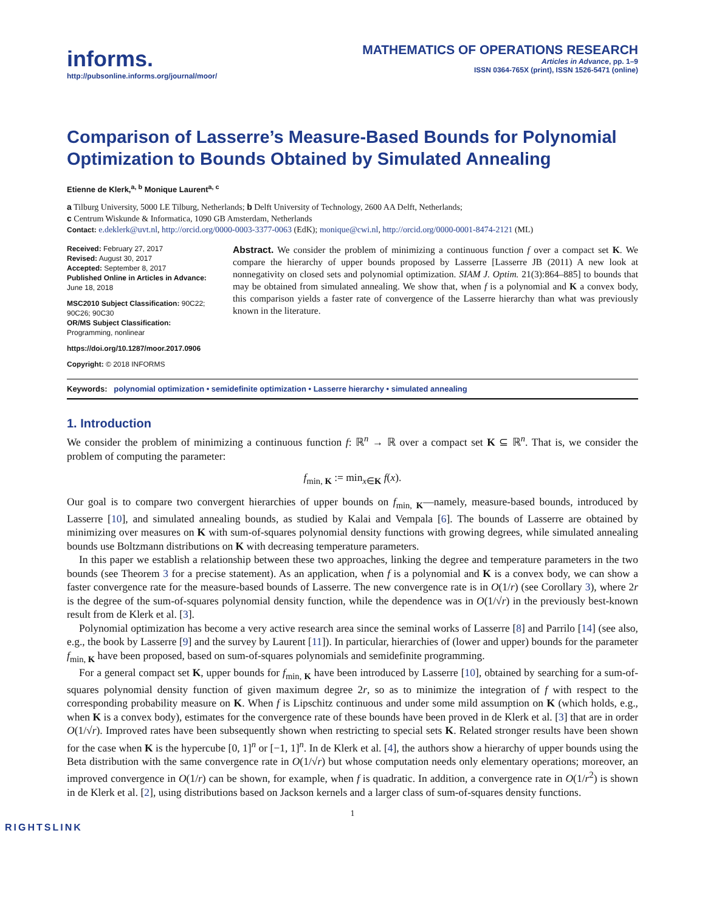informs.
http://pubsonline.informs.org/journal/moor/
MATHEMATICS OF OPERATIONS RESEARCH
Articles in Advance, pp. 1–9
ISSN 0364-765X (print), ISSN 1526-5471 (online)
Comparison of Lasserre’s Measure-Based Bounds for Polynomial Optimization to Bounds Obtained by Simulated Annealing
Etienne de Klerk,<sup>a, b</sup> Monique Laurent<sup>a, c</sup>
a Tilburg University, 5000 LE Tilburg, Netherlands; b Delft University of Technology, 2600 AA Delft, Netherlands;
c Centrum Wiskunde & Informatica, 1090 GB Amsterdam, Netherlands
Contact: e.deklerk@uvt.nl, http://orcid.org/0000-0003-3377-0063 (EdK); monique@cwi.nl, http://orcid.org/0000-0001-8474-2121 (ML)
Received: February 27, 2017
Revised: August 30, 2017
Accepted: September 8, 2017
Published Online in Articles in Advance:
June 18, 2018
MSC2010 Subject Classification: 90C22; 90C26; 90C30
OR/MS Subject Classification: Programming, nonlinear
https://doi.org/10.1287/moor.2017.0906
Copyright: © 2018 INFORMS
Abstract. We consider the problem of minimizing a continuous function f over a compact set K. We compare the hierarchy of upper bounds proposed by Lasserre [Lasserre JB (2011) A new look at nonnegativity on closed sets and polynomial optimization. SIAM J. Optim. 21(3):864–885] to bounds that may be obtained from simulated annealing. We show that, when f is a polynomial and K a convex body, this comparison yields a faster rate of convergence of the Lasserre hierarchy than what was previously known in the literature.
Keywords: polynomial optimization • semidefinite optimization • Lasserre hierarchy • simulated annealing
1. Introduction
We consider the problem of minimizing a continuous function f: ℝ<sup>n</sup> → ℝ over a compact set K ⊆ ℝ<sup>n</sup>. That is, we consider the problem of computing the parameter:
f<sub>min, K</sub> := min<sub>x∈K</sub> f(x).
Our goal is to compare two convergent hierarchies of upper bounds on f<sub>min, K</sub>—namely, measure-based bounds, introduced by Lasserre [10], and simulated annealing bounds, as studied by Kalai and Vempala [6]. The bounds of Lasserre are obtained by minimizing over measures on K with sum-of-squares polynomial density functions with growing degrees, while simulated annealing bounds use Boltzmann distributions on K with decreasing temperature parameters.
In this paper we establish a relationship between these two approaches, linking the degree and temperature parameters in the two bounds (see Theorem 3 for a precise statement). As an application, when f is a polynomial and K is a convex body, we can show a faster convergence rate for the measure-based bounds of Lasserre. The new convergence rate is in O(1/r) (see Corollary 3), where 2r is the degree of the sum-of-squares polynomial density function, while the dependence was in O(1/√r) in the previously best-known result from de Klerk et al. [3].
Polynomial optimization has become a very active research area since the seminal works of Lasserre [8] and Parrilo [14] (see also, e.g., the book by Lasserre [9] and the survey by Laurent [11]). In particular, hierarchies of (lower and upper) bounds for the parameter f<sub>min, K</sub> have been proposed, based on sum-of-squares polynomials and semidefinite programming.
For a general compact set K, upper bounds for f<sub>min, K</sub> have been introduced by Lasserre [10], obtained by searching for a sum-of-squares polynomial density function of given maximum degree 2r, so as to minimize the integration of f with respect to the corresponding probability measure on K. When f is Lipschitz continuous and under some mild assumption on K (which holds, e.g., when K is a convex body), estimates for the convergence rate of these bounds have been proved in de Klerk et al. [3] that are in order O(1/√r). Improved rates have been subsequently shown when restricting to special sets K. Related stronger results have been shown for the case when K is the hypercube [0, 1]<sup>n</sup> or [−1, 1]<sup>n</sup>. In de Klerk et al. [4], the authors show a hierarchy of upper bounds using the Beta distribution with the same convergence rate in O(1/√r) but whose computation needs only elementary operations; moreover, an improved convergence in O(1/r) can be shown, for example, when f is quadratic. In addition, a convergence rate in O(1/r<sup>2</sup>) is shown in de Klerk et al. [2], using distributions based on Jackson kernels and a larger class of sum-of-squares density functions.
1
RIGHTSLINK